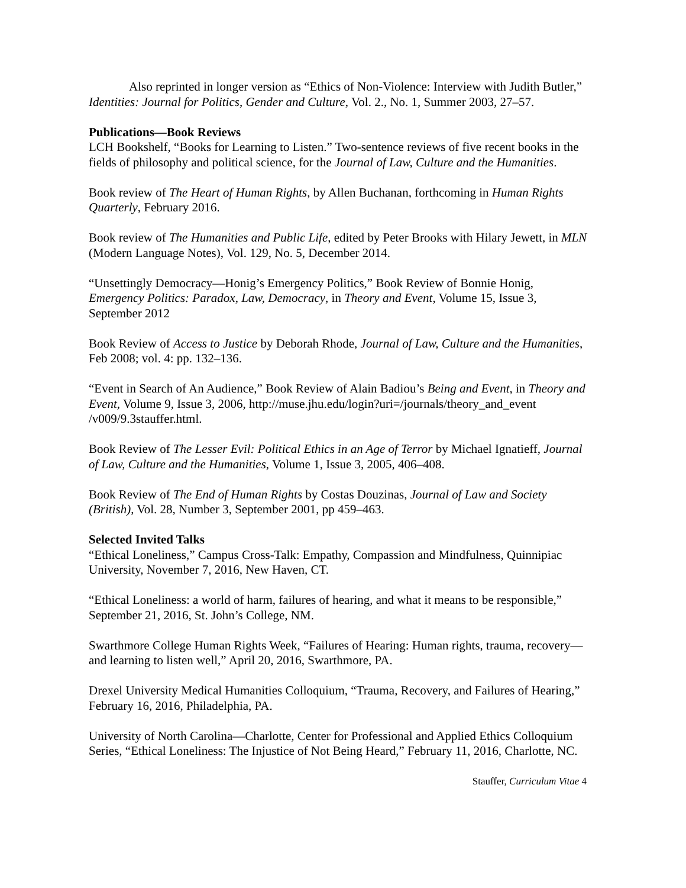Also reprinted in longer version as “Ethics of Non-Violence: Interview with Judith Butler,” Identities: Journal for Politics, Gender and Culture, Vol. 2., No. 1, Summer 2003, 27–57.
Publications—Book Reviews
LCH Bookshelf, “Books for Learning to Listen.” Two-sentence reviews of five recent books in the fields of philosophy and political science, for the Journal of Law, Culture and the Humanities.
Book review of The Heart of Human Rights, by Allen Buchanan, forthcoming in Human Rights Quarterly, February 2016.
Book review of The Humanities and Public Life, edited by Peter Brooks with Hilary Jewett, in MLN (Modern Language Notes), Vol. 129, No. 5, December 2014.
“Unsettingly Democracy—Honig’s Emergency Politics,” Book Review of Bonnie Honig, Emergency Politics: Paradox, Law, Democracy, in Theory and Event, Volume 15, Issue 3, September 2012
Book Review of Access to Justice by Deborah Rhode, Journal of Law, Culture and the Humanities, Feb 2008; vol. 4: pp. 132–136.
“Event in Search of An Audience,” Book Review of Alain Badiou’s Being and Event, in Theory and Event, Volume 9, Issue 3, 2006, http://muse.jhu.edu/login?uri=/journals/theory_and_event /v009/9.3stauffer.html.
Book Review of The Lesser Evil: Political Ethics in an Age of Terror by Michael Ignatieff, Journal of Law, Culture and the Humanities, Volume 1, Issue 3, 2005, 406–408.
Book Review of The End of Human Rights by Costas Douzinas, Journal of Law and Society (British), Vol. 28, Number 3, September 2001, pp 459–463.
Selected Invited Talks
“Ethical Loneliness,” Campus Cross-Talk: Empathy, Compassion and Mindfulness, Quinnipiac University, November 7, 2016, New Haven, CT.
“Ethical Loneliness: a world of harm, failures of hearing, and what it means to be responsible,” September 21, 2016, St. John’s College, NM.
Swarthmore College Human Rights Week, “Failures of Hearing: Human rights, trauma, recovery—and learning to listen well,” April 20, 2016, Swarthmore, PA.
Drexel University Medical Humanities Colloquium, “Trauma, Recovery, and Failures of Hearing,” February 16, 2016, Philadelphia, PA.
University of North Carolina—Charlotte, Center for Professional and Applied Ethics Colloquium Series, “Ethical Loneliness: The Injustice of Not Being Heard,” February 11, 2016, Charlotte, NC.
Stauffer, Curriculum Vitae 4